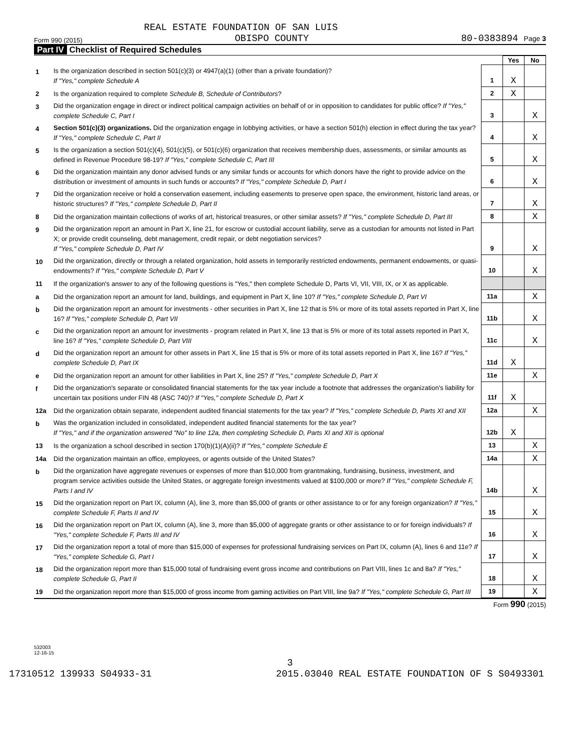REAL ESTATE FOUNDATION OF SAN LUIS
Form 990 (2015) OBISPO COUNTY 80-0383894 Page 3
Part IV Checklist of Required Schedules
| | | | Yes | No |
| 1 | Is the organization described in section 501(c)(3) or 4947(a)(1) (other than a private foundation)? If "Yes," complete Schedule A | 1 | X | |
| 2 | Is the organization required to complete Schedule B, Schedule of Contributors ? | 2 | X | |
| 3 | Did the organization engage in direct or indirect political campaign activities on behalf of or in opposition to candidates for public office? If "Yes," complete Schedule C, Part I | 3 | | X |
| 4 | Section 501(c)(3) organizations. Did the organization engage in lobbying activities, or have a section 501(h) election in effect during the tax year? If "Yes," complete Schedule C, Part II | 4 | | X |
| 5 | Is the organization a section 501(c)(4), 501(c)(5), or 501(c)(6) organization that receives membership dues, assessments, or similar amounts as defined in Revenue Procedure 98-19? If "Yes," complete Schedule C, Part III | 5 | | X |
| 6 | Did the organization maintain any donor advised funds or any similar funds or accounts for which donors have the right to provide advice on the distribution or investment of amounts in such funds or accounts? If "Yes," complete Schedule D, Part I | 6 | | X |
| 7 | Did the organization receive or hold a conservation easement, including easements to preserve open space, the environment, historic land areas, or historic structures? If "Yes," complete Schedule D, Part II | 7 | | X |
| 8 | Did the organization maintain collections of works of art, historical treasures, or other similar assets? If "Yes," complete Schedule D, Part III | 8 | | X |
| 9 | Did the organization report an amount in Part X, line 21, for escrow or custodial account liability, serve as a custodian for amounts not listed in Part X; or provide credit counseling, debt management, credit repair, or debt negotiation services? If "Yes," complete Schedule D, Part IV | 9 | | X |
| 10 | Did the organization, directly or through a related organization, hold assets in temporarily restricted endowments, permanent endowments, or quasi-endowments? If "Yes," complete Schedule D, Part V | 10 | | X |
| 11 | If the organization's answer to any of the following questions is "Yes," then complete Schedule D, Parts VI, VII, VIII, IX, or X as applicable. | | | |
| a | Did the organization report an amount for land, buildings, and equipment in Part X, line 10? If "Yes," complete Schedule D, Part VI | 11a | | X |
| b | Did the organization report an amount for investments - other securities in Part X, line 12 that is 5% or more of its total assets reported in Part X, line 16? If "Yes," complete Schedule D, Part VII | 11b | | X |
| c | Did the organization report an amount for investments - program related in Part X, line 13 that is 5% or more of its total assets reported in Part X, line 16? If "Yes," complete Schedule D, Part VIII | 11c | | X |
| d | Did the organization report an amount for other assets in Part X, line 15 that is 5% or more of its total assets reported in Part X, line 16? If "Yes," complete Schedule D, Part IX | 11d | X | |
| e | Did the organization report an amount for other liabilities in Part X, line 25? If "Yes," complete Schedule D, Part X | 11e | | X |
| f | Did the organization's separate or consolidated financial statements for the tax year include a footnote that addresses the organization's liability for uncertain tax positions under FIN 48 (ASC 740)? If "Yes," complete Schedule D, Part X | 11f | X | |
| 12a | Did the organization obtain separate, independent audited financial statements for the tax year? If "Yes," complete Schedule D, Parts XI and XII | 12a | | X |
| b | Was the organization included in consolidated, independent audited financial statements for the tax year? If "Yes," and if the organization answered "No" to line 12a, then completing Schedule D, Parts XI and XII is optional | 12b | X | |
| 13 | Is the organization a school described in section 170(b)(1)(A)(ii)? If "Yes," complete Schedule E | 13 | | X |
| 14a | Did the organization maintain an office, employees, or agents outside of the United States? | 14a | | X |
| b | Did the organization have aggregate revenues or expenses of more than $10,000 from grantmaking, fundraising, business, investment, and program service activities outside the United States, or aggregate foreign investments valued at $100,000 or more? If "Yes," complete Schedule F, Parts I and IV | 14b | | X |
| 15 | Did the organization report on Part IX, column (A), line 3, more than $5,000 of grants or other assistance to or for any foreign organization? If "Yes," complete Schedule F, Parts II and IV | 15 | | X |
| 16 | Did the organization report on Part IX, column (A), line 3, more than $5,000 of aggregate grants or other assistance to or for foreign individuals? If "Yes," complete Schedule F, Parts III and IV | 16 | | X |
| 17 | Did the organization report a total of more than $15,000 of expenses for professional fundraising services on Part IX, column (A), lines 6 and 11e? If "Yes," complete Schedule G, Part I | 17 | | X |
| 18 | Did the organization report more than $15,000 total of fundraising event gross income and contributions on Part VIII, lines 1c and 8a? If "Yes," complete Schedule G, Part II | 18 | | X |
| 19 | Did the organization report more than $15,000 of gross income from gaming activities on Part VIII, line 9a? If "Yes," complete Schedule G, Part III | 19 | | X |
Form 990 (2015)
532003
12-16-15
3
17310512 139933 S04933-31 2015.03040 REAL ESTATE FOUNDATION OF S S0493301